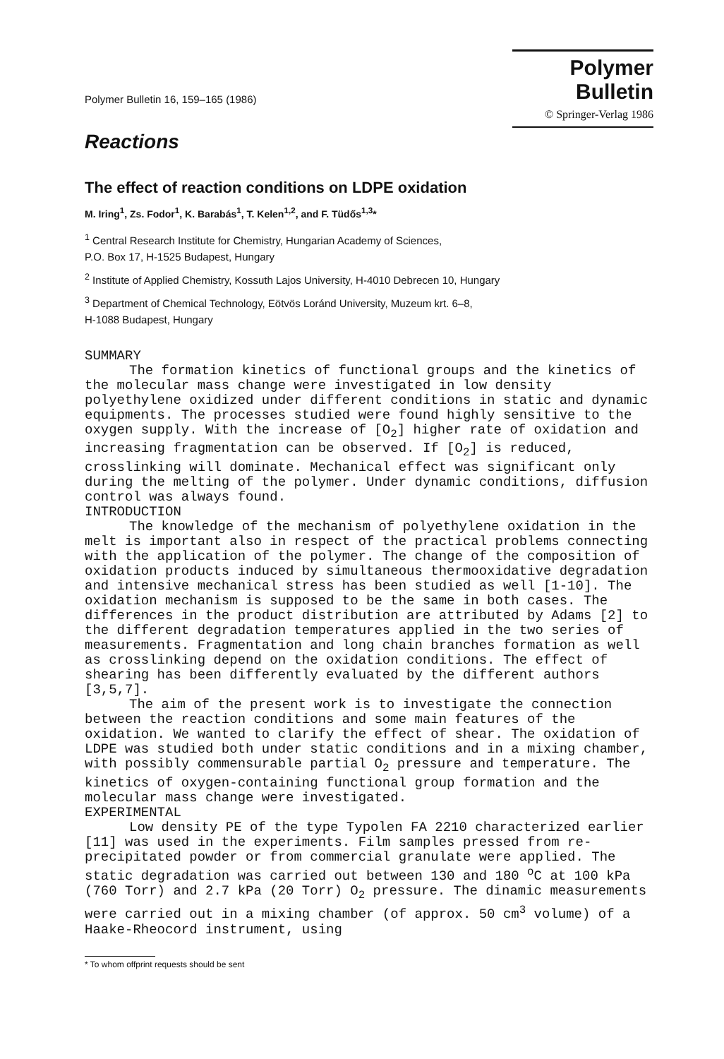Polymer Bulletin 16, 159–165 (1986)
Polymer Bulletin
© Springer-Verlag 1986
Reactions
The effect of reaction conditions on LDPE oxidation
M. Iring<sup>1</sup>, Zs. Fodor<sup>1</sup>, K. Barabás<sup>1</sup>, T. Kelen<sup>1,2</sup>, and F. Tüdős<sup>1,3</sup>*
<sup>1</sup> Central Research Institute for Chemistry, Hungarian Academy of Sciences,
P.O. Box 17, H-1525 Budapest, Hungary
<sup>2</sup> Institute of Applied Chemistry, Kossuth Lajos University, H-4010 Debrecen 10, Hungary
<sup>3</sup> Department of Chemical Technology, Eötvös Loránd University, Muzeum krt. 6–8,
H-1088 Budapest, Hungary
SUMMARY
The formation kinetics of functional groups and the kinetics of the molecular mass change were investigated in low density polyethylene oxidized under different conditions in static and dynamic equipments. The processes studied were found highly sensitive to the oxygen supply. With the increase of [O<sub>2</sub>] higher rate of oxidation and increasing fragmentation can be observed. If [O<sub>2</sub>] is reduced, crosslinking will dominate. Mechanical effect was significant only during the melting of the polymer. Under dynamic conditions, diffusion control was always found.
INTRODUCTION
The knowledge of the mechanism of polyethylene oxidation in the melt is important also in respect of the practical problems connecting with the application of the polymer. The change of the composition of oxidation products induced by simultaneous thermooxidative degradation and intensive mechanical stress has been studied as well [1-10]. The oxidation mechanism is supposed to be the same in both cases. The differences in the product distribution are attributed by Adams [2] to the different degradation temperatures applied in the two series of measurements. Fragmentation and long chain branches formation as well as crosslinking depend on the oxidation conditions. The effect of shearing has been differently evaluated by the different authors [3,5,7].
The aim of the present work is to investigate the connection between the reaction conditions and some main features of the oxidation. We wanted to clarify the effect of shear. The oxidation of LDPE was studied both under static conditions and in a mixing chamber, with possibly commensurable partial O<sub>2</sub> pressure and temperature. The kinetics of oxygen-containing functional group formation and the molecular mass change were investigated.
EXPERIMENTAL
Low density PE of the type Typolen FA 2210 characterized earlier [11] was used in the experiments. Film samples pressed from re-precipitated powder or from commercial granulate were applied. The static degradation was carried out between 130 and 180 <sup>o</sup>C at 100 kPa (760 Torr) and 2.7 kPa (20 Torr) O<sub>2</sub> pressure. The dinamic measurements were carried out in a mixing chamber (of approx. 50 cm<sup>3</sup> volume) of a Haake-Rheocord instrument, using
* To whom offprint requests should be sent